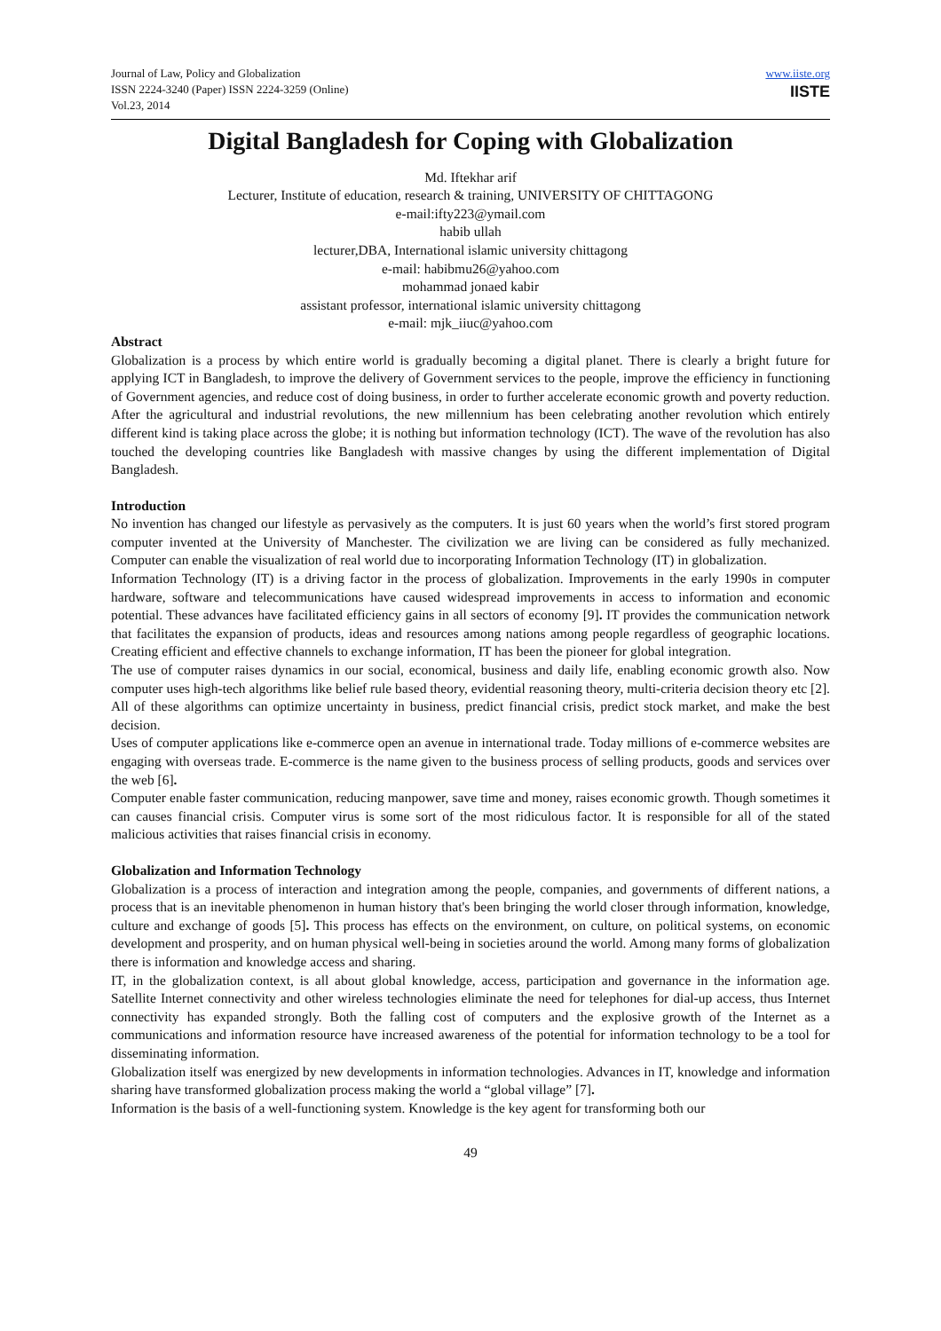Journal of Law, Policy and Globalization
ISSN 2224-3240 (Paper) ISSN 2224-3259 (Online)
Vol.23, 2014
www.iiste.org
IISTE
Digital Bangladesh for Coping with Globalization
Md. Iftekhar arif
Lecturer, Institute of education, research & training, UNIVERSITY OF CHITTAGONG
e-mail:ifty223@ymail.com
habib ullah
lecturer,DBA, International islamic university chittagong
e-mail: habibmu26@yahoo.com
mohammad jonaed kabir
assistant professor, international islamic university chittagong
e-mail: mjk_iiuc@yahoo.com
Abstract
Globalization is a process by which entire world is gradually becoming a digital planet. There is clearly a bright future for applying ICT in Bangladesh, to improve the delivery of Government services to the people, improve the efficiency in functioning of Government agencies, and reduce cost of doing business, in order to further accelerate economic growth and poverty reduction. After the agricultural and industrial revolutions, the new millennium has been celebrating another revolution which entirely different kind is taking place across the globe; it is nothing but information technology (ICT). The wave of the revolution has also touched the developing countries like Bangladesh with massive changes by using the different implementation of Digital Bangladesh.
Introduction
No invention has changed our lifestyle as pervasively as the computers. It is just 60 years when the world’s first stored program computer invented at the University of Manchester. The civilization we are living can be considered as fully mechanized. Computer can enable the visualization of real world due to incorporating Information Technology (IT) in globalization.
Information Technology (IT) is a driving factor in the process of globalization. Improvements in the early 1990s in computer hardware, software and telecommunications have caused widespread improvements in access to information and economic potential. These advances have facilitated efficiency gains in all sectors of economy [9]. IT provides the communication network that facilitates the expansion of products, ideas and resources among nations among people regardless of geographic locations. Creating efficient and effective channels to exchange information, IT has been the pioneer for global integration.
The use of computer raises dynamics in our social, economical, business and daily life, enabling economic growth also. Now computer uses high-tech algorithms like belief rule based theory, evidential reasoning theory, multi-criteria decision theory etc [2]. All of these algorithms can optimize uncertainty in business, predict financial crisis, predict stock market, and make the best decision.
Uses of computer applications like e-commerce open an avenue in international trade. Today millions of e-commerce websites are engaging with overseas trade. E-commerce is the name given to the business process of selling products, goods and services over the web [6].
Computer enable faster communication, reducing manpower, save time and money, raises economic growth. Though sometimes it can causes financial crisis. Computer virus is some sort of the most ridiculous factor. It is responsible for all of the stated malicious activities that raises financial crisis in economy.
Globalization and Information Technology
Globalization is a process of interaction and integration among the people, companies, and governments of different nations, a process that is an inevitable phenomenon in human history that's been bringing the world closer through information, knowledge, culture and exchange of goods [5]. This process has effects on the environment, on culture, on political systems, on economic development and prosperity, and on human physical well-being in societies around the world. Among many forms of globalization there is information and knowledge access and sharing.
IT, in the globalization context, is all about global knowledge, access, participation and governance in the information age. Satellite Internet connectivity and other wireless technologies eliminate the need for telephones for dial-up access, thus Internet connectivity has expanded strongly. Both the falling cost of computers and the explosive growth of the Internet as a communications and information resource have increased awareness of the potential for information technology to be a tool for disseminating information.
Globalization itself was energized by new developments in information technologies. Advances in IT, knowledge and information sharing have transformed globalization process making the world a “global village” [7].
Information is the basis of a well-functioning system. Knowledge is the key agent for transforming both our
49